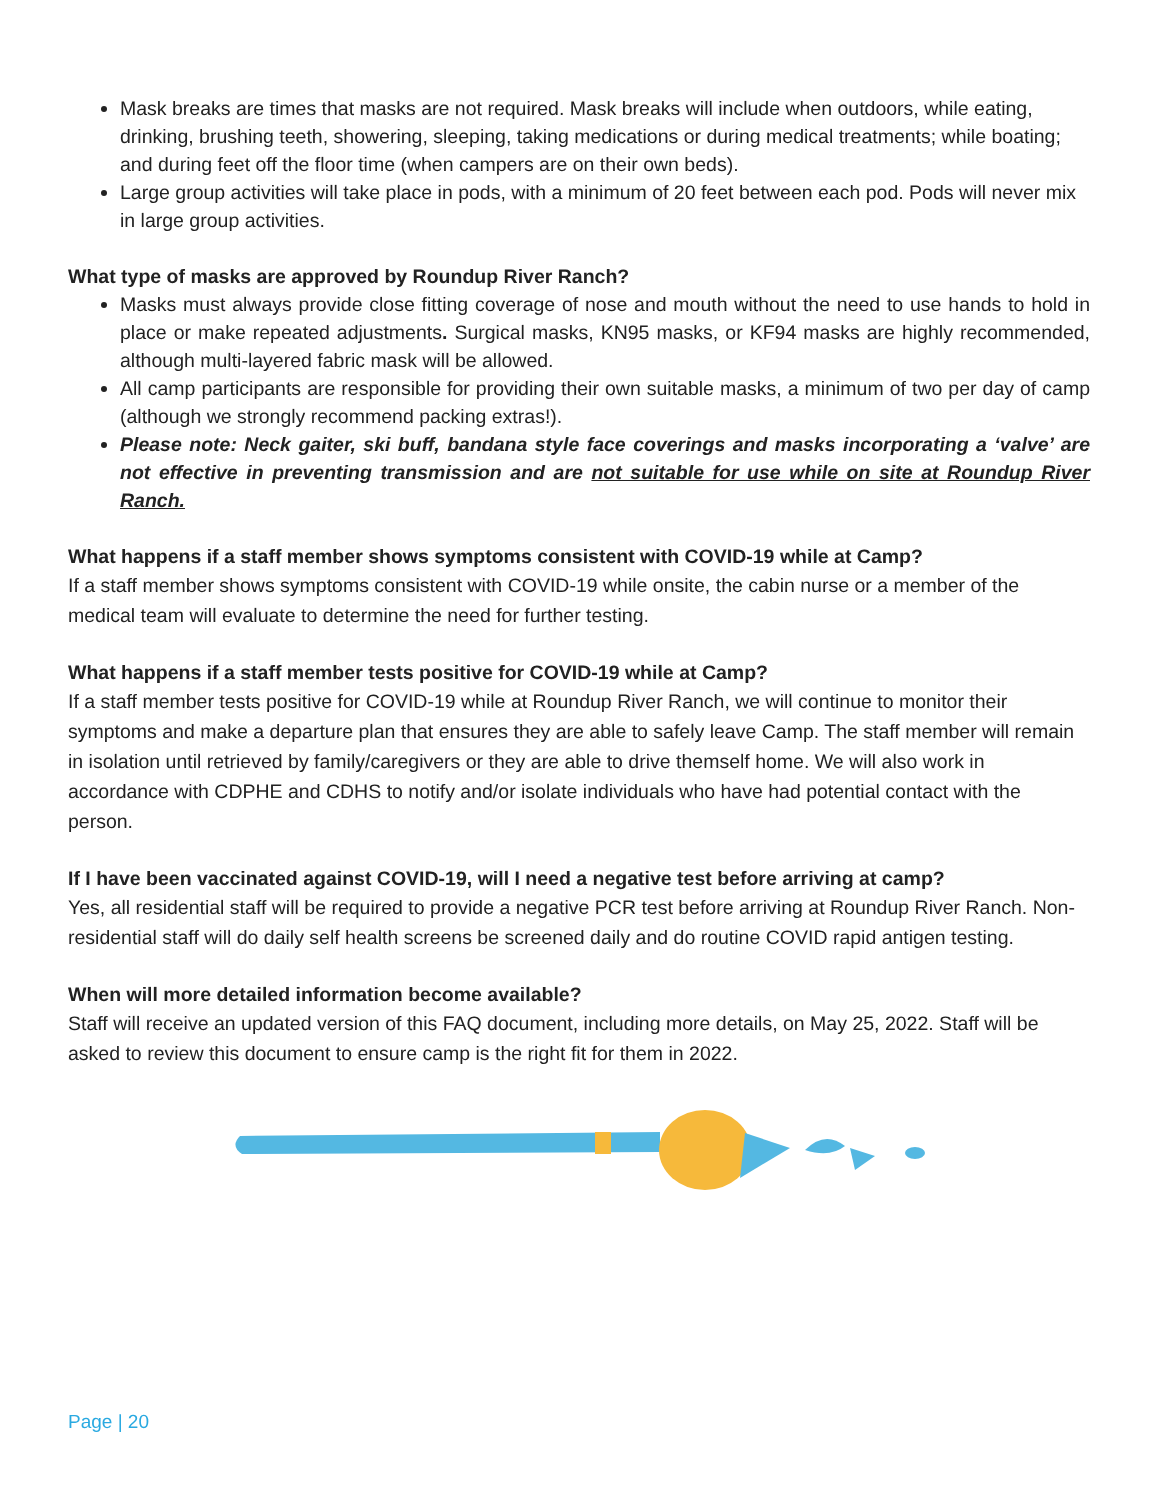Mask breaks are times that masks are not required. Mask breaks will include when outdoors, while eating, drinking, brushing teeth, showering, sleeping, taking medications or during medical treatments; while boating; and during feet off the floor time (when campers are on their own beds).
Large group activities will take place in pods, with a minimum of 20 feet between each pod. Pods will never mix in large group activities.
What type of masks are approved by Roundup River Ranch?
Masks must always provide close fitting coverage of nose and mouth without the need to use hands to hold in place or make repeated adjustments. Surgical masks, KN95 masks, or KF94 masks are highly recommended, although multi-layered fabric mask will be allowed.
All camp participants are responsible for providing their own suitable masks, a minimum of two per day of camp (although we strongly recommend packing extras!).
Please note: Neck gaiter, ski buff, bandana style face coverings and masks incorporating a ‘valve’ are not effective in preventing transmission and are not suitable for use while on site at Roundup River Ranch.
What happens if a staff member shows symptoms consistent with COVID-19 while at Camp?
If a staff member shows symptoms consistent with COVID-19 while onsite, the cabin nurse or a member of the medical team will evaluate to determine the need for further testing.
What happens if a staff member tests positive for COVID-19 while at Camp?
If a staff member tests positive for COVID-19 while at Roundup River Ranch, we will continue to monitor their symptoms and make a departure plan that ensures they are able to safely leave Camp. The staff member will remain in isolation until retrieved by family/caregivers or they are able to drive themself home. We will also work in accordance with CDPHE and CDHS to notify and/or isolate individuals who have had potential contact with the person.
If I have been vaccinated against COVID-19, will I need a negative test before arriving at camp?
Yes, all residential staff will be required to provide a negative PCR test before arriving at Roundup River Ranch. Non-residential staff will do daily self health screens be screened daily and do routine COVID rapid antigen testing.
When will more detailed information become available?
Staff will receive an updated version of this FAQ document, including more details, on May 25, 2022. Staff will be asked to review this document to ensure camp is the right fit for them in 2022.
Page | 20